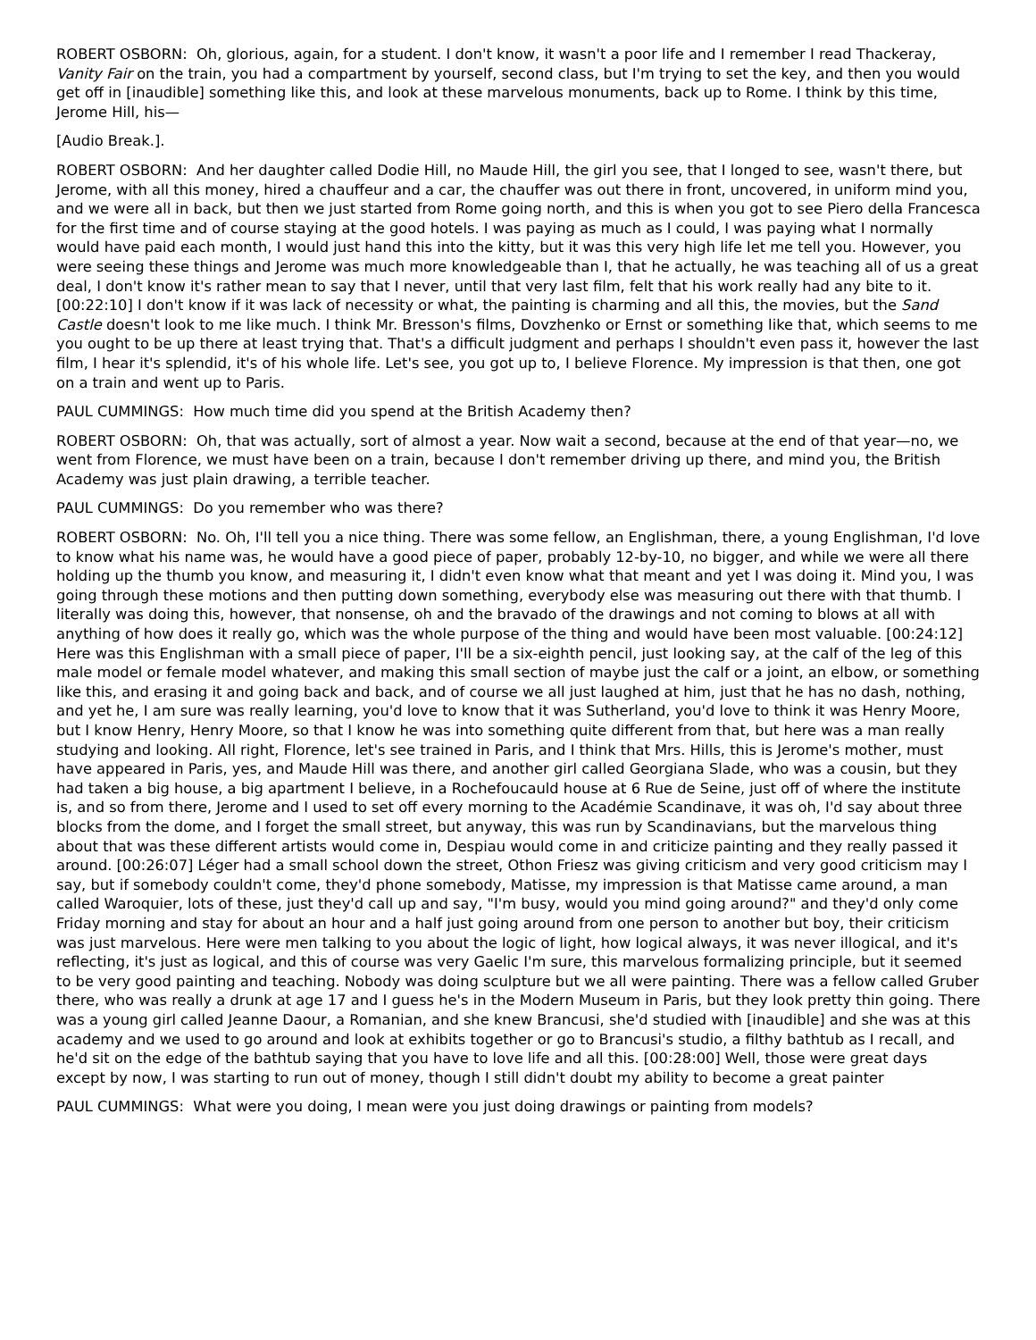ROBERT OSBORN: Oh, glorious, again, for a student. I don't know, it wasn't a poor life and I remember I read Thackeray, Vanity Fair on the train, you had a compartment by yourself, second class, but I'm trying to set the key, and then you would get off in [inaudible] something like this, and look at these marvelous monuments, back up to Rome. I think by this time, Jerome Hill, his—
[Audio Break.].
ROBERT OSBORN: And her daughter called Dodie Hill, no Maude Hill, the girl you see, that I longed to see, wasn't there, but Jerome, with all this money, hired a chauffeur and a car, the chauffer was out there in front, uncovered, in uniform mind you, and we were all in back, but then we just started from Rome going north, and this is when you got to see Piero della Francesca for the first time and of course staying at the good hotels. I was paying as much as I could, I was paying what I normally would have paid each month, I would just hand this into the kitty, but it was this very high life let me tell you. However, you were seeing these things and Jerome was much more knowledgeable than I, that he actually, he was teaching all of us a great deal, I don't know it's rather mean to say that I never, until that very last film, felt that his work really had any bite to it. [00:22:10] I don't know if it was lack of necessity or what, the painting is charming and all this, the movies, but the Sand Castle doesn't look to me like much. I think Mr. Bresson's films, Dovzhenko or Ernst or something like that, which seems to me you ought to be up there at least trying that. That's a difficult judgment and perhaps I shouldn't even pass it, however the last film, I hear it's splendid, it's of his whole life. Let's see, you got up to, I believe Florence. My impression is that then, one got on a train and went up to Paris.
PAUL CUMMINGS: How much time did you spend at the British Academy then?
ROBERT OSBORN: Oh, that was actually, sort of almost a year. Now wait a second, because at the end of that year—no, we went from Florence, we must have been on a train, because I don't remember driving up there, and mind you, the British Academy was just plain drawing, a terrible teacher.
PAUL CUMMINGS: Do you remember who was there?
ROBERT OSBORN: No. Oh, I'll tell you a nice thing. There was some fellow, an Englishman, there, a young Englishman, I'd love to know what his name was, he would have a good piece of paper, probably 12-by-10, no bigger, and while we were all there holding up the thumb you know, and measuring it, I didn't even know what that meant and yet I was doing it. Mind you, I was going through these motions and then putting down something, everybody else was measuring out there with that thumb. I literally was doing this, however, that nonsense, oh and the bravado of the drawings and not coming to blows at all with anything of how does it really go, which was the whole purpose of the thing and would have been most valuable. [00:24:12] Here was this Englishman with a small piece of paper, I'll be a six-eighth pencil, just looking say, at the calf of the leg of this male model or female model whatever, and making this small section of maybe just the calf or a joint, an elbow, or something like this, and erasing it and going back and back, and of course we all just laughed at him, just that he has no dash, nothing, and yet he, I am sure was really learning, you'd love to know that it was Sutherland, you'd love to think it was Henry Moore, but I know Henry, Henry Moore, so that I know he was into something quite different from that, but here was a man really studying and looking. All right, Florence, let's see trained in Paris, and I think that Mrs. Hills, this is Jerome's mother, must have appeared in Paris, yes, and Maude Hill was there, and another girl called Georgiana Slade, who was a cousin, but they had taken a big house, a big apartment I believe, in a Rochefoucauld house at 6 Rue de Seine, just off of where the institute is, and so from there, Jerome and I used to set off every morning to the Académie Scandinave, it was oh, I'd say about three blocks from the dome, and I forget the small street, but anyway, this was run by Scandinavians, but the marvelous thing about that was these different artists would come in, Despiau would come in and criticize painting and they really passed it around. [00:26:07] Léger had a small school down the street, Othon Friesz was giving criticism and very good criticism may I say, but if somebody couldn't come, they'd phone somebody, Matisse, my impression is that Matisse came around, a man called Waroquier, lots of these, just they'd call up and say, "I'm busy, would you mind going around?" and they'd only come Friday morning and stay for about an hour and a half just going around from one person to another but boy, their criticism was just marvelous. Here were men talking to you about the logic of light, how logical always, it was never illogical, and it's reflecting, it's just as logical, and this of course was very Gaelic I'm sure, this marvelous formalizing principle, but it seemed to be very good painting and teaching. Nobody was doing sculpture but we all were painting. There was a fellow called Gruber there, who was really a drunk at age 17 and I guess he's in the Modern Museum in Paris, but they look pretty thin going. There was a young girl called Jeanne Daour, a Romanian, and she knew Brancusi, she'd studied with [inaudible] and she was at this academy and we used to go around and look at exhibits together or go to Brancusi's studio, a filthy bathtub as I recall, and he'd sit on the edge of the bathtub saying that you have to love life and all this. [00:28:00] Well, those were great days except by now, I was starting to run out of money, though I still didn't doubt my ability to become a great painter
PAUL CUMMINGS: What were you doing, I mean were you just doing drawings or painting from models?